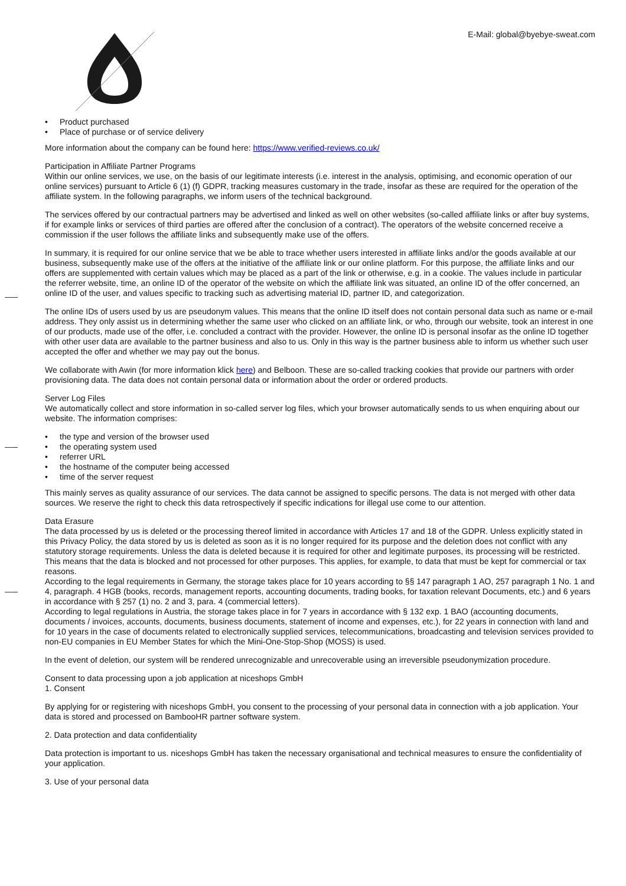E-Mail: global@byebye-sweat.com
• Product purchased
• Place of purchase or of service delivery
More information about the company can be found here: https://www.verified-reviews.co.uk/
Participation in Affiliate Partner Programs
Within our online services, we use, on the basis of our legitimate interests (i.e. interest in the analysis, optimising, and economic operation of our online services) pursuant to Article 6 (1) (f) GDPR, tracking measures customary in the trade, insofar as these are required for the operation of the affiliate system. In the following paragraphs, we inform users of the technical background.
The services offered by our contractual partners may be advertised and linked as well on other websites (so-called affiliate links or after buy systems, if for example links or services of third parties are offered after the conclusion of a contract). The operators of the website concerned receive a commission if the user follows the affiliate links and subsequently make use of the offers.
In summary, it is required for our online service that we be able to trace whether users interested in affiliate links and/or the goods available at our business, subsequently make use of the offers at the initiative of the affiliate link or our online platform. For this purpose, the affiliate links and our offers are supplemented with certain values which may be placed as a part of the link or otherwise, e.g. in a cookie. The values include in particular the referrer website, time, an online ID of the operator of the website on which the affiliate link was situated, an online ID of the offer concerned, an online ID of the user, and values specific to tracking such as advertising material ID, partner ID, and categorization.
The online IDs of users used by us are pseudonym values. This means that the online ID itself does not contain personal data such as name or e-mail address. They only assist us in determining whether the same user who clicked on an affiliate link, or who, through our website, took an interest in one of our products, made use of the offer, i.e. concluded a contract with the provider. However, the online ID is personal insofar as the online ID together with other user data are available to the partner business and also to us. Only in this way is the partner business able to inform us whether such user accepted the offer and whether we may pay out the bonus.
We collaborate with Awin (for more information klick here) and Belboon. These are so-called tracking cookies that provide our partners with order provisioning data. The data does not contain personal data or information about the order or ordered products.
Server Log Files
We automatically collect and store information in so-called server log files, which your browser automatically sends to us when enquiring about our website. The information comprises:
• the type and version of the browser used
• the operating system used
• referrer URL
• the hostname of the computer being accessed
• time of the server request
This mainly serves as quality assurance of our services. The data cannot be assigned to specific persons. The data is not merged with other data sources. We reserve the right to check this data retrospectively if specific indications for illegal use come to our attention.
Data Erasure
The data processed by us is deleted or the processing thereof limited in accordance with Articles 17 and 18 of the GDPR. Unless explicitly stated in this Privacy Policy, the data stored by us is deleted as soon as it is no longer required for its purpose and the deletion does not conflict with any statutory storage requirements. Unless the data is deleted because it is required for other and legitimate purposes, its processing will be restricted. This means that the data is blocked and not processed for other purposes. This applies, for example, to data that must be kept for commercial or tax reasons.
According to the legal requirements in Germany, the storage takes place for 10 years according to §§ 147 paragraph 1 AO, 257 paragraph 1 No. 1 and 4, paragraph. 4 HGB (books, records, management reports, accounting documents, trading books, for taxation relevant Documents, etc.) and 6 years in accordance with § 257 (1) no. 2 and 3, para. 4 (commercial letters).
According to legal regulations in Austria, the storage takes place in for 7 years in accordance with § 132 exp. 1 BAO (accounting documents, documents / invoices, accounts, documents, business documents, statement of income and expenses, etc.), for 22 years in connection with land and for 10 years in the case of documents related to electronically supplied services, telecommunications, broadcasting and television services provided to non-EU companies in EU Member States for which the Mini-One-Stop-Shop (MOSS) is used.
In the event of deletion, our system will be rendered unrecognizable and unrecoverable using an irreversible pseudonymization procedure.
Consent to data processing upon a job application at niceshops GmbH
1. Consent
By applying for or registering with niceshops GmbH, you consent to the processing of your personal data in connection with a job application. Your data is stored and processed on BambooHR partner software system.
2. Data protection and data confidentiality
Data protection is important to us. niceshops GmbH has taken the necessary organisational and technical measures to ensure the confidentiality of your application.
3. Use of your personal data